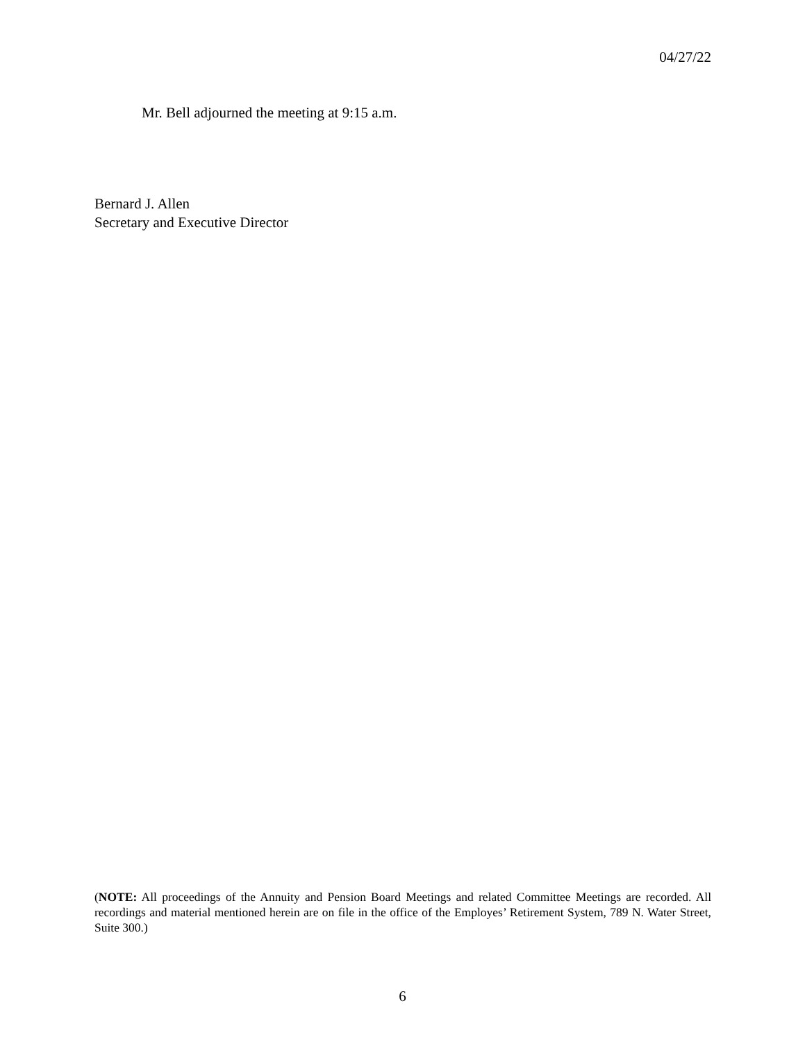04/27/22
Mr. Bell adjourned the meeting at 9:15 a.m.
Bernard J. Allen
Secretary and Executive Director
(NOTE: All proceedings of the Annuity and Pension Board Meetings and related Committee Meetings are recorded. All recordings and material mentioned herein are on file in the office of the Employes’ Retirement System, 789 N. Water Street, Suite 300.)
6